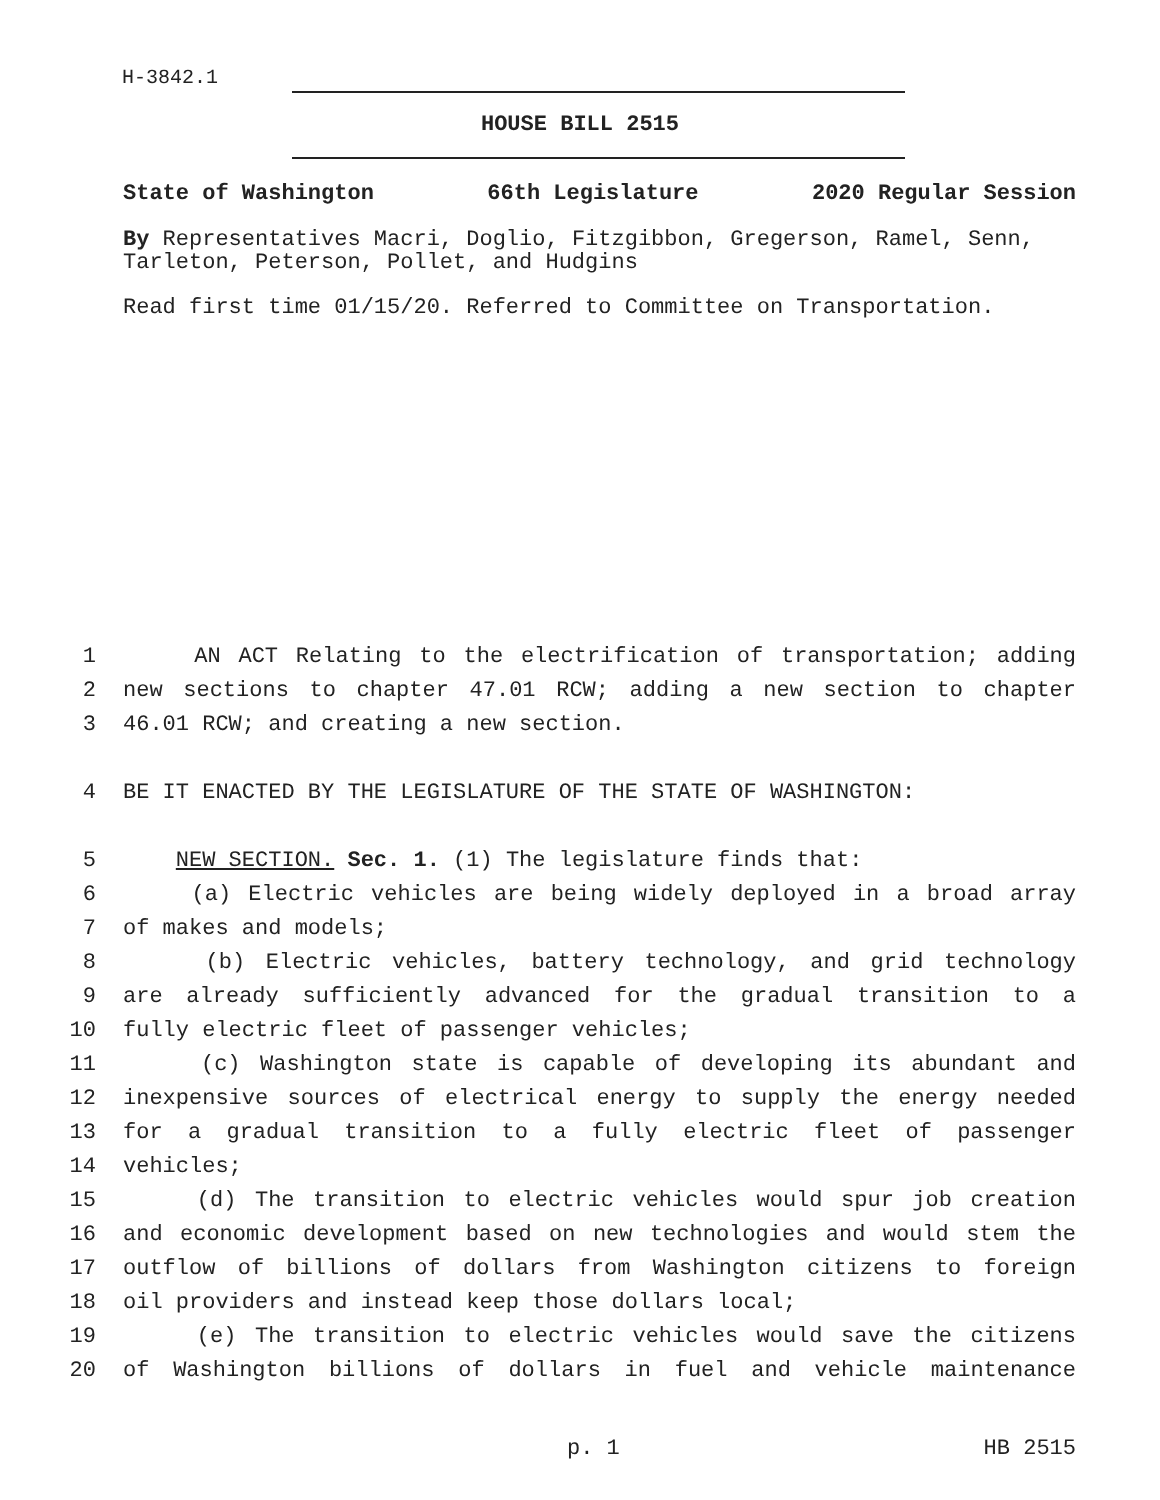H-3842.1
HOUSE BILL 2515
State of Washington 66th Legislature 2020 Regular Session
By Representatives Macri, Doglio, Fitzgibbon, Gregerson, Ramel, Senn, Tarleton, Peterson, Pollet, and Hudgins
Read first time 01/15/20. Referred to Committee on Transportation.
1 AN ACT Relating to the electrification of transportation; adding
2 new sections to chapter 47.01 RCW; adding a new section to chapter
3 46.01 RCW; and creating a new section.
4 BE IT ENACTED BY THE LEGISLATURE OF THE STATE OF WASHINGTON:
5 NEW SECTION. Sec. 1. (1) The legislature finds that:
6 (a) Electric vehicles are being widely deployed in a broad array
7 of makes and models;
8 (b) Electric vehicles, battery technology, and grid technology
9 are already sufficiently advanced for the gradual transition to a
10 fully electric fleet of passenger vehicles;
11 (c) Washington state is capable of developing its abundant and
12 inexpensive sources of electrical energy to supply the energy needed
13 for a gradual transition to a fully electric fleet of passenger
14 vehicles;
15 (d) The transition to electric vehicles would spur job creation
16 and economic development based on new technologies and would stem the
17 outflow of billions of dollars from Washington citizens to foreign
18 oil providers and instead keep those dollars local;
19 (e) The transition to electric vehicles would save the citizens
20 of Washington billions of dollars in fuel and vehicle maintenance
p. 1 HB 2515